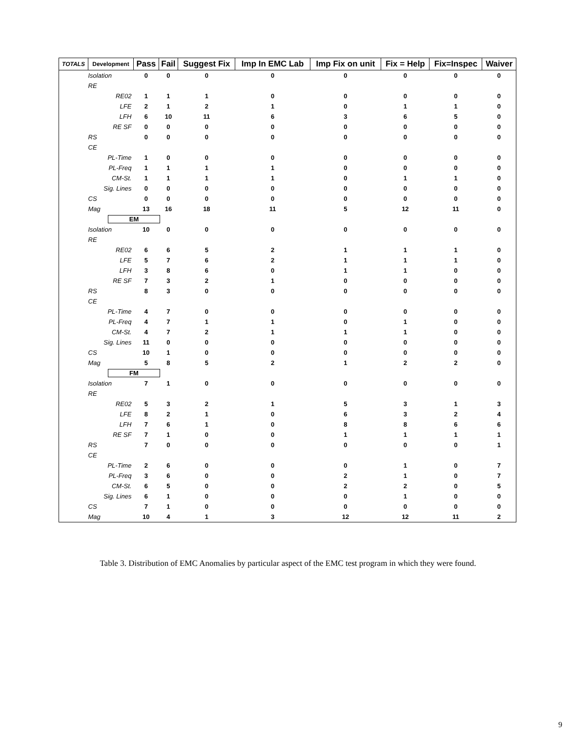| TOTALS | Development | Pass | Fail | Suggest Fix | Imp In EMC Lab | Imp Fix on unit | Fix = Help | Fix=Inspec | Waiver |
| --- | --- | --- | --- | --- | --- | --- | --- | --- | --- |
| | Isolation | 0 | 0 | 0 | 0 | 0 | 0 | 0 | 0 |
| | RE | | | | | | | | |
| | RE02 | 1 | 1 | 1 | 0 | 0 | 0 | 0 | 0 |
| | LFE | 2 | 1 | 2 | 1 | 0 | 1 | 1 | 0 |
| | LFH | 6 | 10 | 11 | 6 | 3 | 6 | 5 | 0 |
| | RE SF | 0 | 0 | 0 | 0 | 0 | 0 | 0 | 0 |
| | RS | 0 | 0 | 0 | 0 | 0 | 0 | 0 | 0 |
| | CE | | | | | | | | |
| | PL-Time | 1 | 0 | 0 | 0 | 0 | 0 | 0 | 0 |
| | PL-Freq | 1 | 1 | 1 | 1 | 0 | 0 | 0 | 0 |
| | CM-St. | 1 | 1 | 1 | 1 | 0 | 1 | 1 | 0 |
| | Sig. Lines | 0 | 0 | 0 | 0 | 0 | 0 | 0 | 0 |
| | CS | 0 | 0 | 0 | 0 | 0 | 0 | 0 | 0 |
| | Mag | 13 | 16 | 18 | 11 | 5 | 12 | 11 | 0 |
| EM | | | | | | | | | |
| | Isolation | 10 | 0 | 0 | 0 | 0 | 0 | 0 | 0 |
| | RE | | | | | | | | |
| | RE02 | 6 | 6 | 5 | 2 | 1 | 1 | 1 | 0 |
| | LFE | 5 | 7 | 6 | 2 | 1 | 1 | 1 | 0 |
| | LFH | 3 | 8 | 6 | 0 | 1 | 1 | 0 | 0 |
| | RE SF | 7 | 3 | 2 | 1 | 0 | 0 | 0 | 0 |
| | RS | 8 | 3 | 0 | 0 | 0 | 0 | 0 | 0 |
| | CE | | | | | | | | |
| | PL-Time | 4 | 7 | 0 | 0 | 0 | 0 | 0 | 0 |
| | PL-Freq | 4 | 7 | 1 | 1 | 0 | 1 | 0 | 0 |
| | CM-St. | 4 | 7 | 2 | 1 | 1 | 1 | 0 | 0 |
| | Sig. Lines | 11 | 0 | 0 | 0 | 0 | 0 | 0 | 0 |
| | CS | 10 | 1 | 0 | 0 | 0 | 0 | 0 | 0 |
| | Mag | 5 | 8 | 5 | 2 | 1 | 2 | 2 | 0 |
| FM | | | | | | | | | |
| | Isolation | 7 | 1 | 0 | 0 | 0 | 0 | 0 | 0 |
| | RE | | | | | | | | |
| | RE02 | 5 | 3 | 2 | 1 | 5 | 3 | 1 | 3 |
| | LFE | 8 | 2 | 1 | 0 | 6 | 3 | 2 | 4 |
| | LFH | 7 | 6 | 1 | 0 | 8 | 8 | 6 | 6 |
| | RE SF | 7 | 1 | 0 | 0 | 1 | 1 | 1 | 1 |
| | RS | 7 | 0 | 0 | 0 | 0 | 0 | 0 | 1 |
| | CE | | | | | | | | |
| | PL-Time | 2 | 6 | 0 | 0 | 0 | 1 | 0 | 7 |
| | PL-Freq | 3 | 6 | 0 | 0 | 2 | 1 | 0 | 7 |
| | CM-St. | 6 | 5 | 0 | 0 | 2 | 2 | 0 | 5 |
| | Sig. Lines | 6 | 1 | 0 | 0 | 0 | 1 | 0 | 0 |
| | CS | 7 | 1 | 0 | 0 | 0 | 0 | 0 | 0 |
| | Mag | 10 | 4 | 1 | 3 | 12 | 12 | 11 | 2 |
Table 3. Distribution of EMC Anomalies by particular aspect of the EMC test program in which they were found.
9